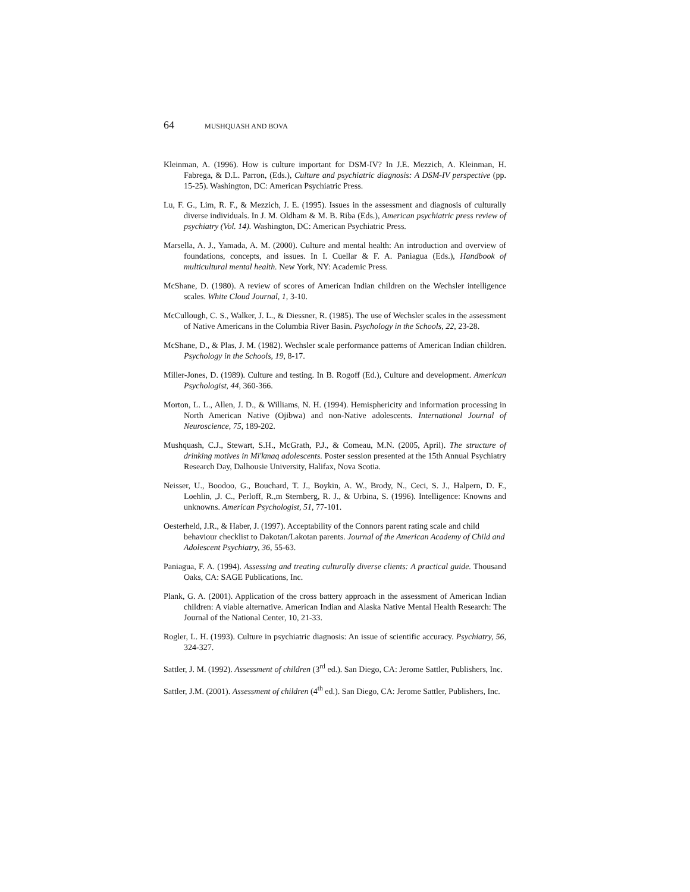64 MUSHQUASH AND BOVA
Kleinman, A. (1996). How is culture important for DSM-IV? In J.E. Mezzich, A. Kleinman, H. Fabrega, & D.L. Parron, (Eds.), Culture and psychiatric diagnosis: A DSM-IV perspective (pp. 15-25). Washington, DC: American Psychiatric Press.
Lu, F. G., Lim, R. F., & Mezzich, J. E. (1995). Issues in the assessment and diagnosis of culturally diverse individuals. In J. M. Oldham & M. B. Riba (Eds.), American psychiatric press review of psychiatry (Vol. 14). Washington, DC: American Psychiatric Press.
Marsella, A. J., Yamada, A. M. (2000). Culture and mental health: An introduction and overview of foundations, concepts, and issues. In I. Cuellar & F. A. Paniagua (Eds.), Handbook of multicultural mental health. New York, NY: Academic Press.
McShane, D. (1980). A review of scores of American Indian children on the Wechsler intelligence scales. White Cloud Journal, 1, 3-10.
McCullough, C. S., Walker, J. L., & Diessner, R. (1985). The use of Wechsler scales in the assessment of Native Americans in the Columbia River Basin. Psychology in the Schools, 22, 23-28.
McShane, D., & Plas, J. M. (1982). Wechsler scale performance patterns of American Indian children. Psychology in the Schools, 19, 8-17.
Miller-Jones, D. (1989). Culture and testing. In B. Rogoff (Ed.), Culture and development. American Psychologist, 44, 360-366.
Morton, L. L., Allen, J. D., & Williams, N. H. (1994). Hemisphericity and information processing in North American Native (Ojibwa) and non-Native adolescents. International Journal of Neuroscience, 75, 189-202.
Mushquash, C.J., Stewart, S.H., McGrath, P.J., & Comeau, M.N. (2005, April). The structure of drinking motives in Mi'kmaq adolescents. Poster session presented at the 15th Annual Psychiatry Research Day, Dalhousie University, Halifax, Nova Scotia.
Neisser, U., Boodoo, G., Bouchard, T. J., Boykin, A. W., Brody, N., Ceci, S. J., Halpern, D. F., Loehlin, ,J. C., Perloff, R.,m Sternberg, R. J., & Urbina, S. (1996). Intelligence: Knowns and unknowns. American Psychologist, 51, 77-101.
Oesterheld, J.R., & Haber, J. (1997). Acceptability of the Connors parent rating scale and child behaviour checklist to Dakotan/Lakotan parents. Journal of the American Academy of Child and Adolescent Psychiatry, 36, 55-63.
Paniagua, F. A. (1994). Assessing and treating culturally diverse clients: A practical guide. Thousand Oaks, CA: SAGE Publications, Inc.
Plank, G. A. (2001). Application of the cross battery approach in the assessment of American Indian children: A viable alternative. American Indian and Alaska Native Mental Health Research: The Journal of the National Center, 10, 21-33.
Rogler, L. H. (1993). Culture in psychiatric diagnosis: An issue of scientific accuracy. Psychiatry, 56, 324-327.
Sattler, J. M. (1992). Assessment of children (3<sup>rd</sup> ed.). San Diego, CA: Jerome Sattler, Publishers, Inc.
Sattler, J.M. (2001). Assessment of children (4<sup>th</sup> ed.). San Diego, CA: Jerome Sattler, Publishers, Inc.